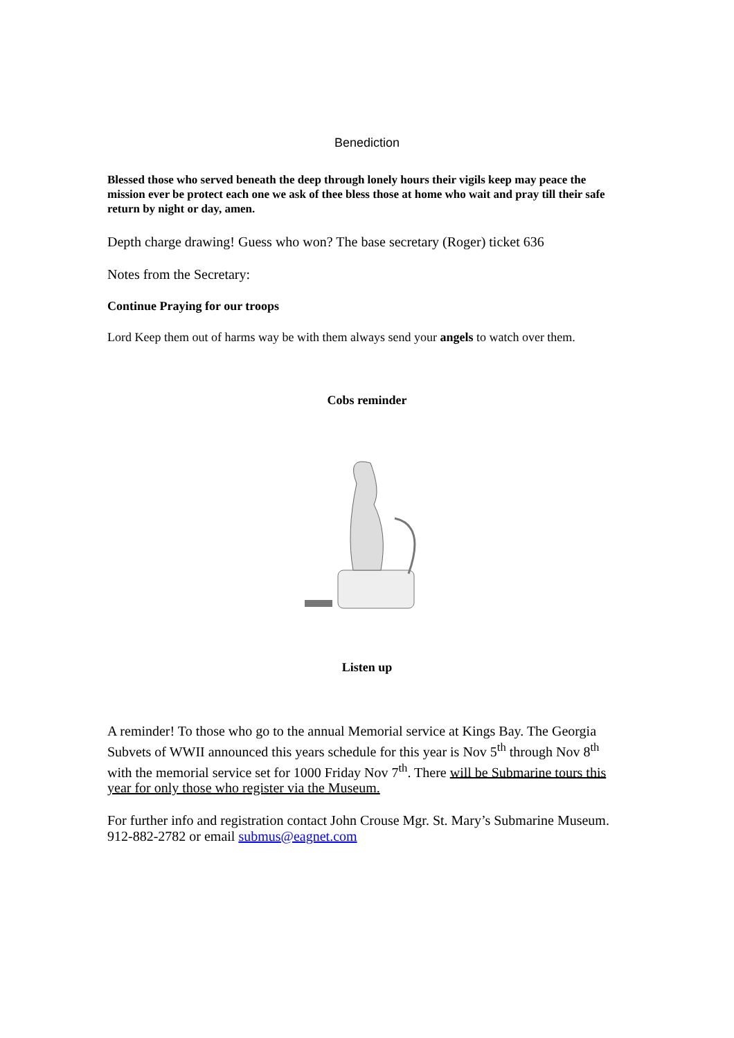Benediction
Blessed those who served beneath the deep through lonely hours their vigils keep may peace the mission ever be protect each one we ask of thee bless those at home who wait and pray till their safe return by night or day, amen.
Depth charge drawing! Guess who won? The base secretary (Roger) ticket 636
Notes from the Secretary:
Continue Praying for our troops
Lord Keep them out of harms way be with them always send your angels to watch over them.
Cobs reminder
Listen up
A reminder! To those who go to the annual Memorial service at Kings Bay. The Georgia Subvets of WWII announced this years schedule for this year is Nov 5<sup>th</sup> through Nov 8<sup>th</sup> with the memorial service set for 1000 Friday Nov 7<sup>th</sup>. There will be Submarine tours this year for only those who register via the Museum.
For further info and registration contact John Crouse Mgr. St. Mary’s Submarine Museum. 912-882-2782 or email submus@eagnet.com